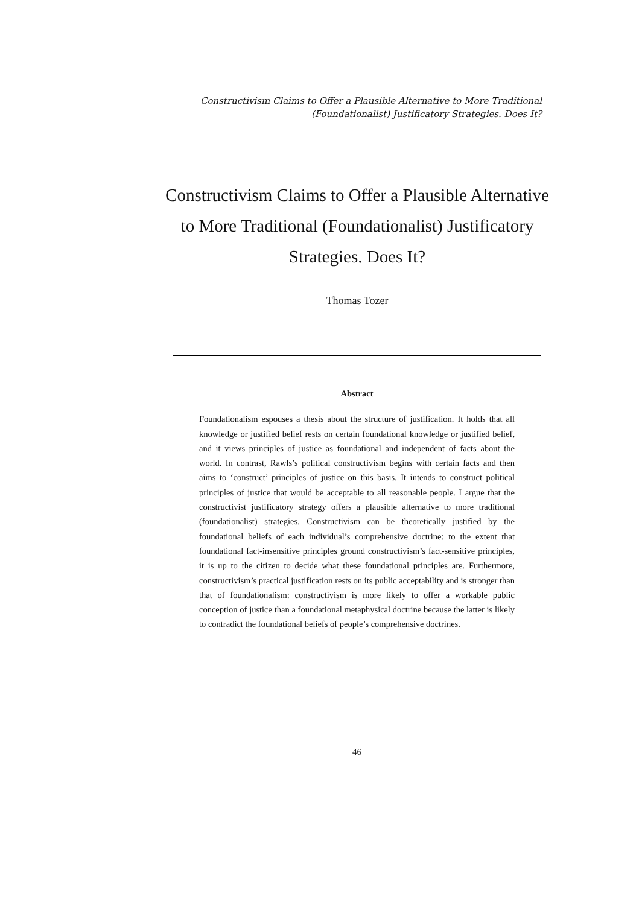Constructivism Claims to Offer a Plausible Alternative to More Traditional
(Foundationalist) Justificatory Strategies. Does It?
Constructivism Claims to Offer a Plausible Alternative to More Traditional (Foundationalist) Justificatory Strategies. Does It?
Thomas Tozer
Abstract
Foundationalism espouses a thesis about the structure of justification. It holds that all knowledge or justified belief rests on certain foundational knowledge or justified belief, and it views principles of justice as foundational and independent of facts about the world. In contrast, Rawls’s political constructivism begins with certain facts and then aims to ‘construct’ principles of justice on this basis. It intends to construct political principles of justice that would be acceptable to all reasonable people. I argue that the constructivist justificatory strategy offers a plausible alternative to more traditional (foundationalist) strategies. Constructivism can be theoretically justified by the foundational beliefs of each individual’s comprehensive doctrine: to the extent that foundational fact-insensitive principles ground constructivism’s fact-sensitive principles, it is up to the citizen to decide what these foundational principles are. Furthermore, constructivism’s practical justification rests on its public acceptability and is stronger than that of foundationalism: constructivism is more likely to offer a workable public conception of justice than a foundational metaphysical doctrine because the latter is likely to contradict the foundational beliefs of people’s comprehensive doctrines.
46